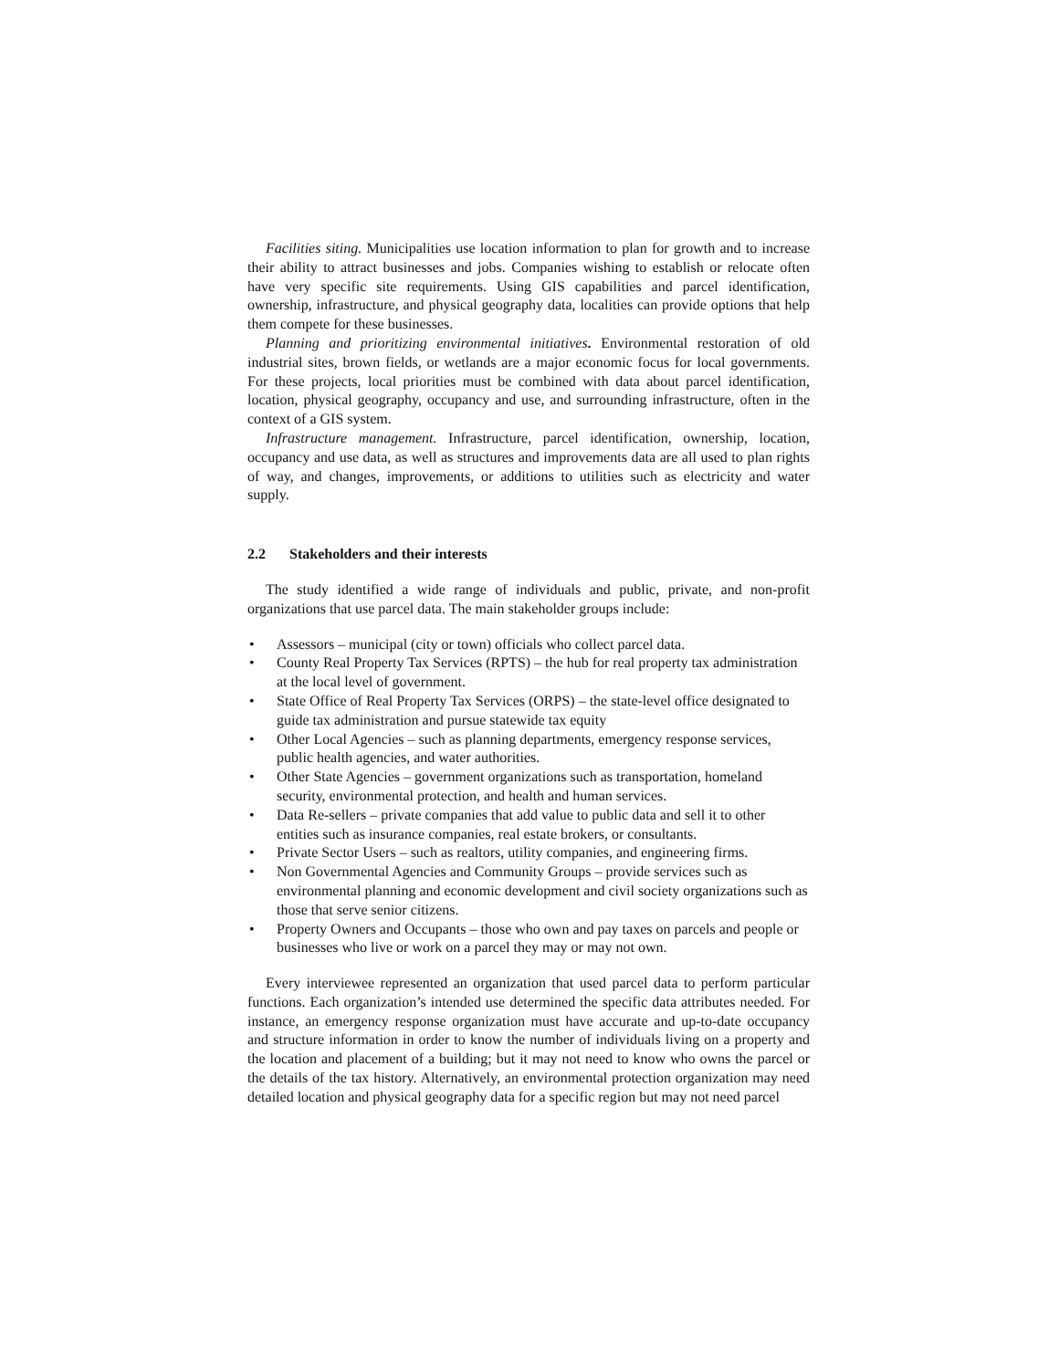Facilities siting. Municipalities use location information to plan for growth and to increase their ability to attract businesses and jobs. Companies wishing to establish or relocate often have very specific site requirements. Using GIS capabilities and parcel identification, ownership, infrastructure, and physical geography data, localities can provide options that help them compete for these businesses.
Planning and prioritizing environmental initiatives. Environmental restoration of old industrial sites, brown fields, or wetlands are a major economic focus for local governments. For these projects, local priorities must be combined with data about parcel identification, location, physical geography, occupancy and use, and surrounding infrastructure, often in the context of a GIS system.
Infrastructure management. Infrastructure, parcel identification, ownership, location, occupancy and use data, as well as structures and improvements data are all used to plan rights of way, and changes, improvements, or additions to utilities such as electricity and water supply.
2.2 Stakeholders and their interests
The study identified a wide range of individuals and public, private, and non-profit organizations that use parcel data. The main stakeholder groups include:
• Assessors – municipal (city or town) officials who collect parcel data.
• County Real Property Tax Services (RPTS) – the hub for real property tax administration at the local level of government.
• State Office of Real Property Tax Services (ORPS) – the state-level office designated to guide tax administration and pursue statewide tax equity
• Other Local Agencies – such as planning departments, emergency response services, public health agencies, and water authorities.
• Other State Agencies – government organizations such as transportation, homeland security, environmental protection, and health and human services.
• Data Re-sellers – private companies that add value to public data and sell it to other entities such as insurance companies, real estate brokers, or consultants.
• Private Sector Users – such as realtors, utility companies, and engineering firms.
• Non Governmental Agencies and Community Groups – provide services such as environmental planning and economic development and civil society organizations such as those that serve senior citizens.
• Property Owners and Occupants – those who own and pay taxes on parcels and people or businesses who live or work on a parcel they may or may not own.
Every interviewee represented an organization that used parcel data to perform particular functions. Each organization’s intended use determined the specific data attributes needed. For instance, an emergency response organization must have accurate and up-to-date occupancy and structure information in order to know the number of individuals living on a property and the location and placement of a building; but it may not need to know who owns the parcel or the details of the tax history. Alternatively, an environmental protection organization may need detailed location and physical geography data for a specific region but may not need parcel